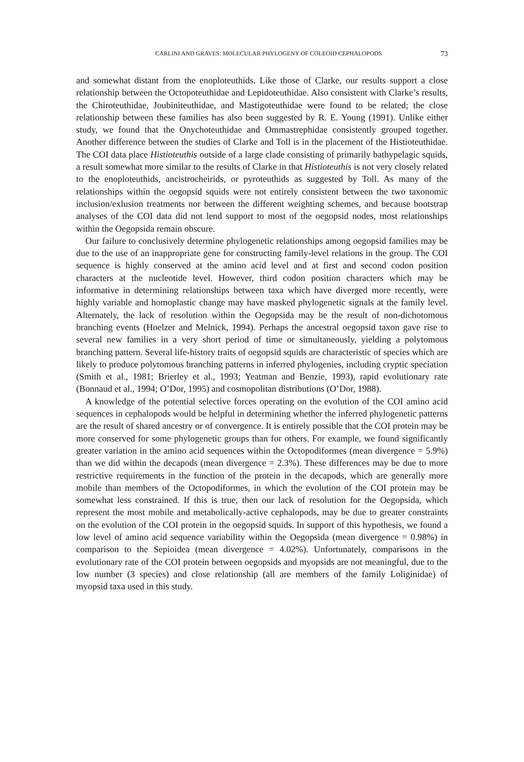CARLINI AND GRAVES: MOLECULAR PHYLOGENY OF COLEOID CEPHALOPODS 73
and somewhat distant from the enoploteuthids. Like those of Clarke, our results support a close relationship between the Octopoteuthidae and Lepidoteuthidae. Also consistent with Clarke’s results, the Chiroteuthidae, Joubiniteuthidae, and Mastigoteuthidae were found to be related; the close relationship between these families has also been suggested by R. E. Young (1991). Unlike either study, we found that the Onychoteuthidae and Ommastrephidae consistently grouped together. Another difference between the studies of Clarke and Toll is in the placement of the Histioteuthidae. The COI data place Histioteuthis outside of a large clade consisting of primarily bathypelagic squids, a result somewhat more similar to the results of Clarke in that Histioteuthis is not very closely related to the enoploteuthids, ancistrocheirids, or pyroteuthids as suggested by Toll. As many of the relationships within the oegopsid squids were not entirely consistent between the two taxonomic inclusion/exlusion treatments nor between the different weighting schemes, and because bootstrap analyses of the COI data did not lend support to most of the oegopsid nodes, most relationships within the Oegopsida remain obscure.
Our failure to conclusively determine phylogenetic relationships among oegopsid families may be due to the use of an inappropriate gene for constructing family-level relations in the group. The COI sequence is highly conserved at the amino acid level and at first and second codon position characters at the nucleotide level. However, third codon position characters which may be informative in determining relationships between taxa which have diverged more recently, were highly variable and homoplastic change may have masked phylogenetic signals at the family level. Alternately, the lack of resolution within the Oegopsida may be the result of non-dichotomous branching events (Hoelzer and Melnick, 1994). Perhaps the ancestral oegopsid taxon gave rise to several new families in a very short period of time or simultaneously, yielding a polytomous branching pattern. Several life-history traits of oegopsid squids are characteristic of species which are likely to produce polytomous branching patterns in inferred phylogenies, including cryptic speciation (Smith et al., 1981; Brierley et al., 1993; Yeatman and Benzie, 1993), rapid evolutionary rate (Bonnaud et al., 1994; O’Dor, 1995) and cosmopolitan distributions (O’Dor, 1988).
A knowledge of the potential selective forces operating on the evolution of the COI amino acid sequences in cephalopods would be helpful in determining whether the inferred phylogenetic patterns are the result of shared ancestry or of convergence. It is entirely possible that the COI protein may be more conserved for some phylogenetic groups than for others. For example, we found significantly greater variation in the amino acid sequences within the Octopodiformes (mean divergence = 5.9%) than we did within the decapods (mean divergence = 2.3%). These differences may be due to more restrictive requirements in the function of the protein in the decapods, which are generally more mobile than members of the Octopodiformes, in which the evolution of the COI protein may be somewhat less constrained. If this is true, then our lack of resolution for the Oegopsida, which represent the most mobile and metabolically-active cephalopods, may be due to greater constraints on the evolution of the COI protein in the oegopsid squids. In support of this hypothesis, we found a low level of amino acid sequence variability within the Oegopsida (mean divergence = 0.98%) in comparison to the Sepioidea (mean divergence = 4.02%). Unfortunately, comparisons in the evolutionary rate of the COI protein between oegopsids and myopsids are not meaningful, due to the low number (3 species) and close relationship (all are members of the family Loliginidae) of myopsid taxa used in this study.